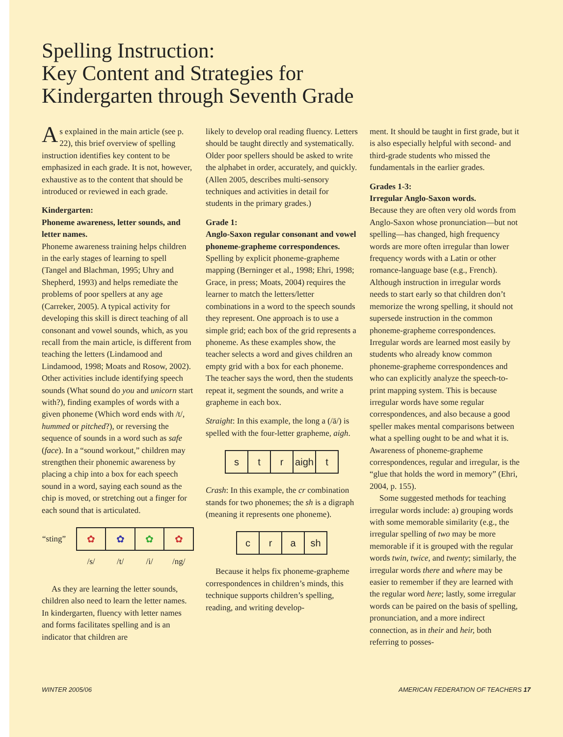Spelling Instruction:
Key Content and Strategies for
Kindergarten through Seventh Grade
As explained in the main article (see p. 22), this brief overview of spelling instruction identifies key content to be emphasized in each grade. It is not, however, exhaustive as to the content that should be introduced or reviewed in each grade.
Kindergarten:
Phoneme awareness, letter sounds, and letter names.
Phoneme awareness training helps children in the early stages of learning to spell (Tangel and Blachman, 1995; Uhry and Shepherd, 1993) and helps remediate the problems of poor spellers at any age (Carreker, 2005). A typical activity for developing this skill is direct teaching of all consonant and vowel sounds, which, as you recall from the main article, is different from teaching the letters (Lindamood and Lindamood, 1998; Moats and Rosow, 2002). Other activities include identifying speech sounds (What sound do you and unicorn start with?), finding examples of words with a given phoneme (Which word ends with /t/, hummed or pitched?), or reversing the sequence of sounds in a word such as safe (face). In a “sound workout,” children may strengthen their phonemic awareness by placing a chip into a box for each speech sound in a word, saying each sound as the chip is moved, or stretching out a finger for each sound that is articulated.
| “sting” | ✿ | ✿ | ✿ | ✿ |
| | /s/ | /t/ | /i/ | /ng/ |
As they are learning the letter sounds, children also need to learn the letter names. In kindergarten, fluency with letter names and forms facilitates spelling and is an indicator that children are
likely to develop oral reading fluency. Letters should be taught directly and systematically. Older poor spellers should be asked to write the alphabet in order, accurately, and quickly. (Allen 2005, describes multi-sensory techniques and activities in detail for students in the primary grades.)
Grade 1:
Anglo-Saxon regular consonant and vowel phoneme-grapheme correspondences.
Spelling by explicit phoneme-grapheme mapping (Berninger et al., 1998; Ehri, 1998; Grace, in press; Moats, 2004) requires the learner to match the letters/letter combinations in a word to the speech sounds they represent. One approach is to use a simple grid; each box of the grid represents a phoneme. As these examples show, the teacher selects a word and gives children an empty grid with a box for each phoneme. The teacher says the word, then the students repeat it, segment the sounds, and write a grapheme in each box.
Straight: In this example, the long a (/ā/) is spelled with the four-letter grapheme, aigh.
| s | t | r | aigh | t |
Crash: In this example, the cr combination stands for two phonemes; the sh is a digraph (meaning it represents one phoneme).
| c | r | a | sh |
Because it helps fix phoneme-grapheme correspondences in children’s minds, this technique supports children’s spelling, reading, and writing develop-
ment. It should be taught in first grade, but it is also especially helpful with second- and third-grade students who missed the fundamentals in the earlier grades.
Grades 1-3:
Irregular Anglo-Saxon words.
Because they are often very old words from Anglo-Saxon whose pronunciation—but not spelling—has changed, high frequency words are more often irregular than lower frequency words with a Latin or other romance-language base (e.g., French). Although instruction in irregular words needs to start early so that children don’t memorize the wrong spelling, it should not supersede instruction in the common phoneme-grapheme correspondences. Irregular words are learned most easily by students who already know common phoneme-grapheme correspondences and who can explicitly analyze the speech-to-print mapping system. This is because irregular words have some regular correspondences, and also because a good speller makes mental comparisons between what a spelling ought to be and what it is. Awareness of phoneme-grapheme correspondences, regular and irregular, is the “glue that holds the word in memory” (Ehri, 2004, p. 155).
Some suggested methods for teaching irregular words include: a) grouping words with some memorable similarity (e.g., the irregular spelling of two may be more memorable if it is grouped with the regular words twin, twice, and twenty; similarly, the irregular words there and where may be easier to remember if they are learned with the regular word here; lastly, some irregular words can be paired on the basis of spelling, pronunciation, and a more indirect connection, as in their and heir, both referring to posses-
WINTER 2005/06 AMERICAN FEDERATION OF TEACHERS 17